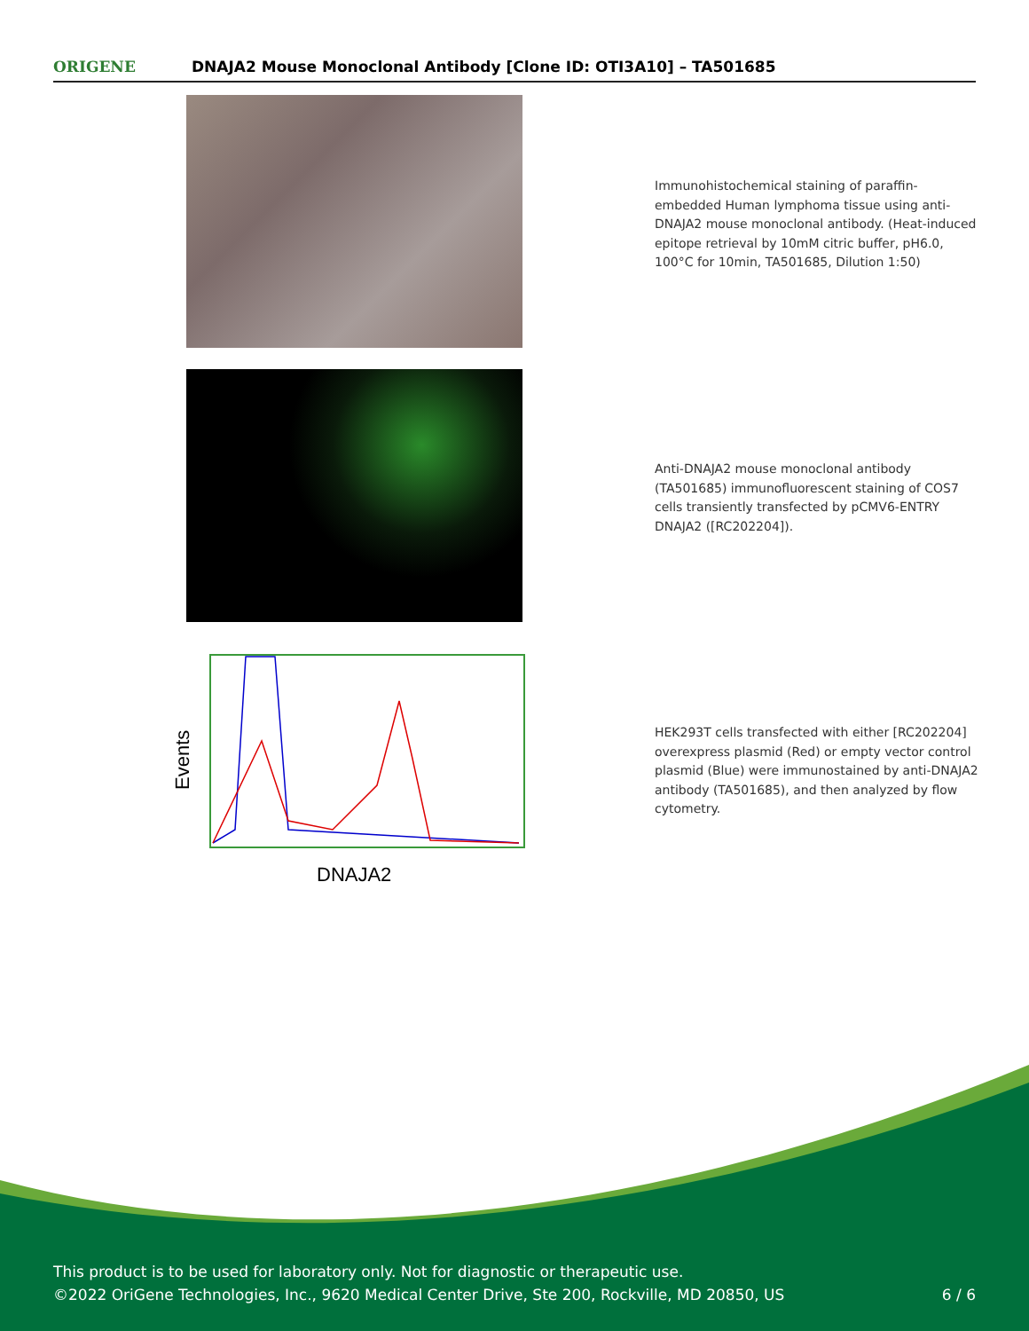ORIGENE
DNAJA2 Mouse Monoclonal Antibody [Clone ID: OTI3A10] – TA501685
Immunohistochemical staining of paraffin-embedded Human lymphoma tissue using anti-DNAJA2 mouse monoclonal antibody. (Heat-induced epitope retrieval by 10mM citric buffer, pH6.0, 100°C for 10min, TA501685, Dilution 1:50)
Anti-DNAJA2 mouse monoclonal antibody (TA501685) immunofluorescent staining of COS7 cells transiently transfected by pCMV6-ENTRY DNAJA2 ([RC202204]).
Events
DNAJA2
HEK293T cells transfected with either [RC202204] overexpress plasmid (Red) or empty vector control plasmid (Blue) were immunostained by anti-DNAJA2 antibody (TA501685), and then analyzed by flow cytometry.
This product is to be used for laboratory only. Not for diagnostic or therapeutic use.
©2022 OriGene Technologies, Inc., 9620 Medical Center Drive, Ste 200, Rockville, MD 20850, US 6 / 6